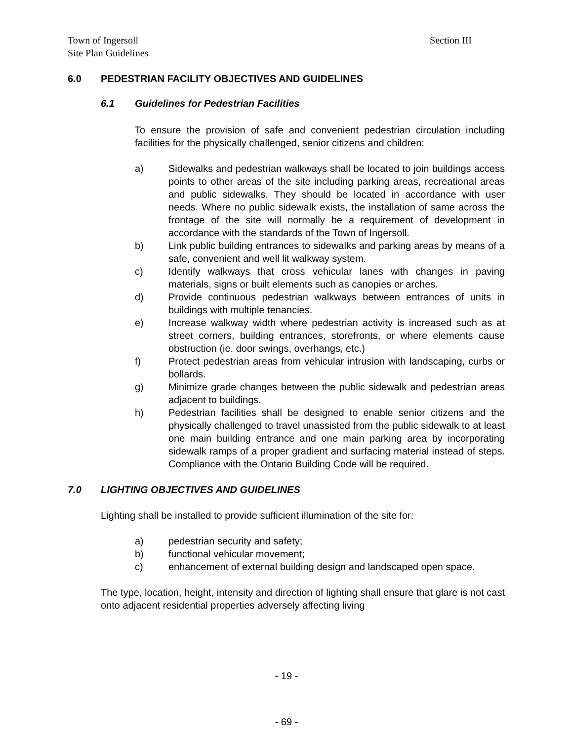Section III Town of Ingersoll
Site Plan Guidelines
6.0 PEDESTRIAN FACILITY OBJECTIVES AND GUIDELINES
6.1 Guidelines for Pedestrian Facilities
To ensure the provision of safe and convenient pedestrian circulation including facilities for the physically challenged, senior citizens and children:
a) Sidewalks and pedestrian walkways shall be located to join buildings access points to other areas of the site including parking areas, recreational areas and public sidewalks. They should be located in accordance with user needs. Where no public sidewalk exists, the installation of same across the frontage of the site will normally be a requirement of development in accordance with the standards of the Town of Ingersoll.
b) Link public building entrances to sidewalks and parking areas by means of a safe, convenient and well lit walkway system.
c) Identify walkways that cross vehicular lanes with changes in paving materials, signs or built elements such as canopies or arches.
d) Provide continuous pedestrian walkways between entrances of units in buildings with multiple tenancies.
e) Increase walkway width where pedestrian activity is increased such as at street corners, building entrances, storefronts, or where elements cause obstruction (ie. door swings, overhangs, etc.)
f) Protect pedestrian areas from vehicular intrusion with landscaping, curbs or bollards.
g) Minimize grade changes between the public sidewalk and pedestrian areas adjacent to buildings.
h) Pedestrian facilities shall be designed to enable senior citizens and the physically challenged to travel unassisted from the public sidewalk to at least one main building entrance and one main parking area by incorporating sidewalk ramps of a proper gradient and surfacing material instead of steps. Compliance with the Ontario Building Code will be required.
7.0 LIGHTING OBJECTIVES AND GUIDELINES
Lighting shall be installed to provide sufficient illumination of the site for:
a) pedestrian security and safety;
b) functional vehicular movement;
c) enhancement of external building design and landscaped open space.
The type, location, height, intensity and direction of lighting shall ensure that glare is not cast onto adjacent residential properties adversely affecting living
- 19 -
- 69 -